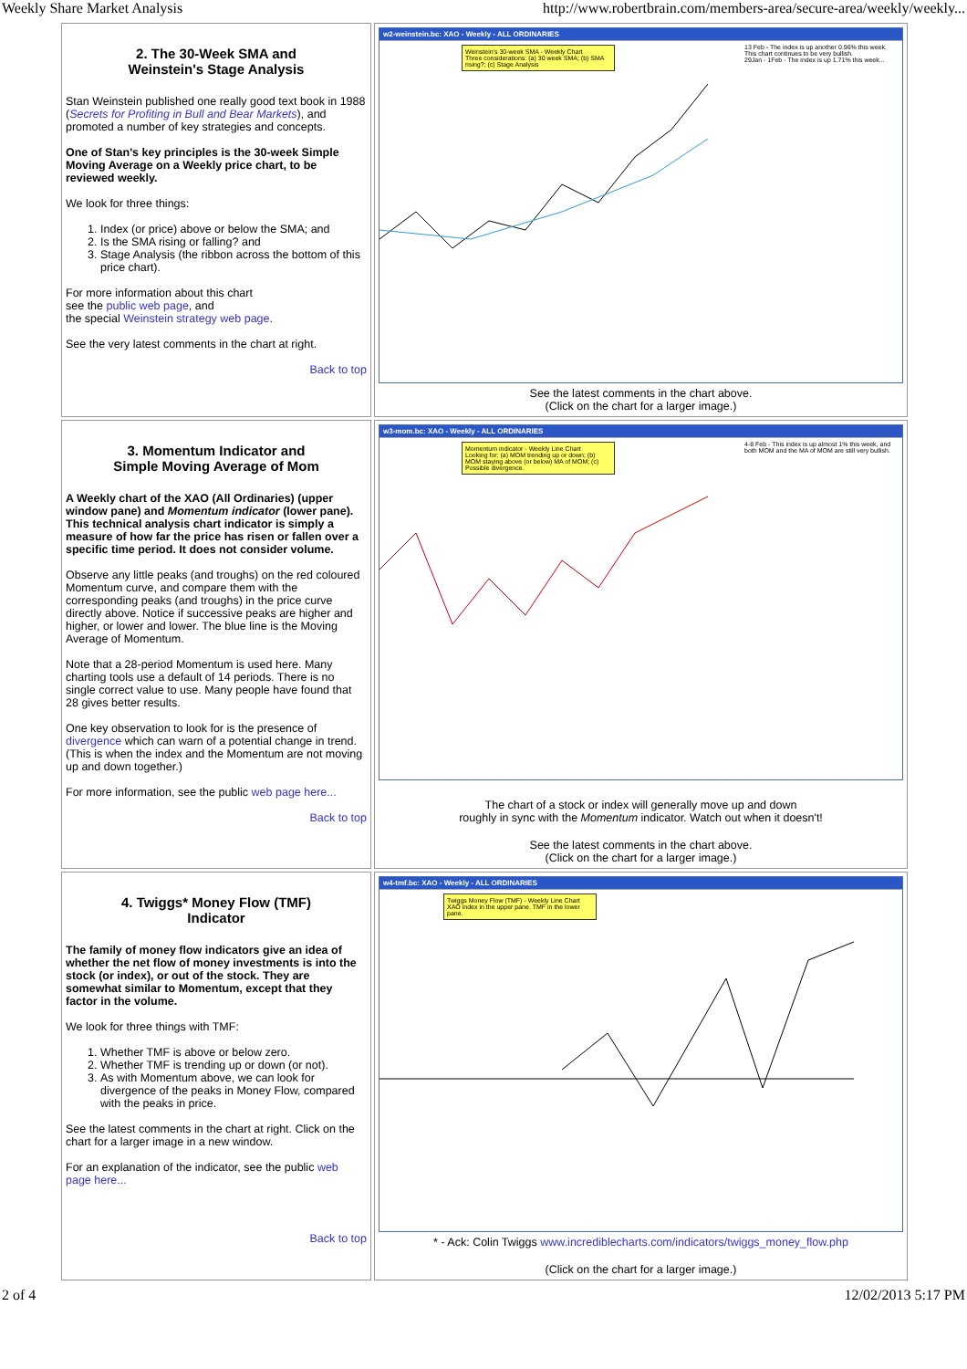Weekly Share Market Analysis http://www.robertbrain.com/members-area/secure-area/weekly/weekly...
| 2. The 30-Week SMA and Weinstein's Stage Analysis Stan Weinstein published one really good text book in 1988 ( Secrets for Profiting in Bull and Bear Markets ), and promoted a number of key strategies and concepts. One of Stan's key principles is the 30-week Simple Moving Average on a Weekly price chart, to be reviewed weekly. We look for three things: 1. Index (or price) above or below the SMA; and 2. Is the SMA rising or falling? and 3. Stage Analysis (the ribbon across the bottom of this price chart). For more information about this chart see the public web page , and the special Weinstein strategy web page . See the very latest comments in the chart at right. Back to top | w2-weinstein.bc: XAO - Weekly - ALL ORDINARIES 13 Feb - The index is up another 0.96% this week. This chart continues to be very bullish. 29Jan - 1Feb - The index is up 1.71% this week... Weinstein's 30-week SMA - Weekly Chart Three considerations: (a) 30 week SMA; (b) SMA rising?; (c) Stage Analysis See the latest comments in the chart above. (Click on the chart for a larger image.) |
| 3. Momentum Indicator and Simple Moving Average of Mom A Weekly chart of the XAO (All Ordinaries) (upper window pane) and Momentum indicator (lower pane). This technical analysis chart indicator is simply a measure of how far the price has risen or fallen over a specific time period. It does not consider volume. Observe any little peaks (and troughs) on the red coloured Momentum curve, and compare them with the corresponding peaks (and troughs) in the price curve directly above. Notice if successive peaks are higher and higher, or lower and lower. The blue line is the Moving Average of Momentum. Note that a 28-period Momentum is used here. Many charting tools use a default of 14 periods. There is no single correct value to use. Many people have found that 28 gives better results. One key observation to look for is the presence of divergence which can warn of a potential change in trend. (This is when the index and the Momentum are not moving up and down together.) For more information, see the public web page here... Back to top | w3-mom.bc: XAO - Weekly - ALL ORDINARIES 4-8 Feb - This index is up almost 1% this week, and both MOM and the MA of MOM are still very bullish. Momentum indicator - Weekly Line Chart Looking for: (a) MOM trending up or down; (b) MOM staying above (or below) MA of MOM; (c) Possible divergence. The chart of a stock or index will generally move up and down roughly in sync with the Momentum indicator. Watch out when it doesn't! See the latest comments in the chart above. (Click on the chart for a larger image.) |
| 4. Twiggs* Money Flow (TMF) Indicator The family of money flow indicators give an idea of whether the net flow of money investments is into the stock (or index), or out of the stock. They are somewhat similar to Momentum, except that they factor in the volume. We look for three things with TMF: 1. Whether TMF is above or below zero. 2. Whether TMF is trending up or down (or not). 3. As with Momentum above, we can look for divergence of the peaks in Money Flow, compared with the peaks in price. See the latest comments in the chart at right. Click on the chart for a larger image in a new window. For an explanation of the indicator, see the public web page here... Back to top | w4-tmf.bc: XAO - Weekly - ALL ORDINARIES Twiggs Money Flow (TMF) - Weekly Line Chart XAO index in the upper pane. TMF in the lower pane. * - Ack: Colin Twiggs www.incrediblecharts.com/indicators/twiggs_money_flow.php (Click on the chart for a larger image.) |
2 of 4 12/02/2013 5:17 PM